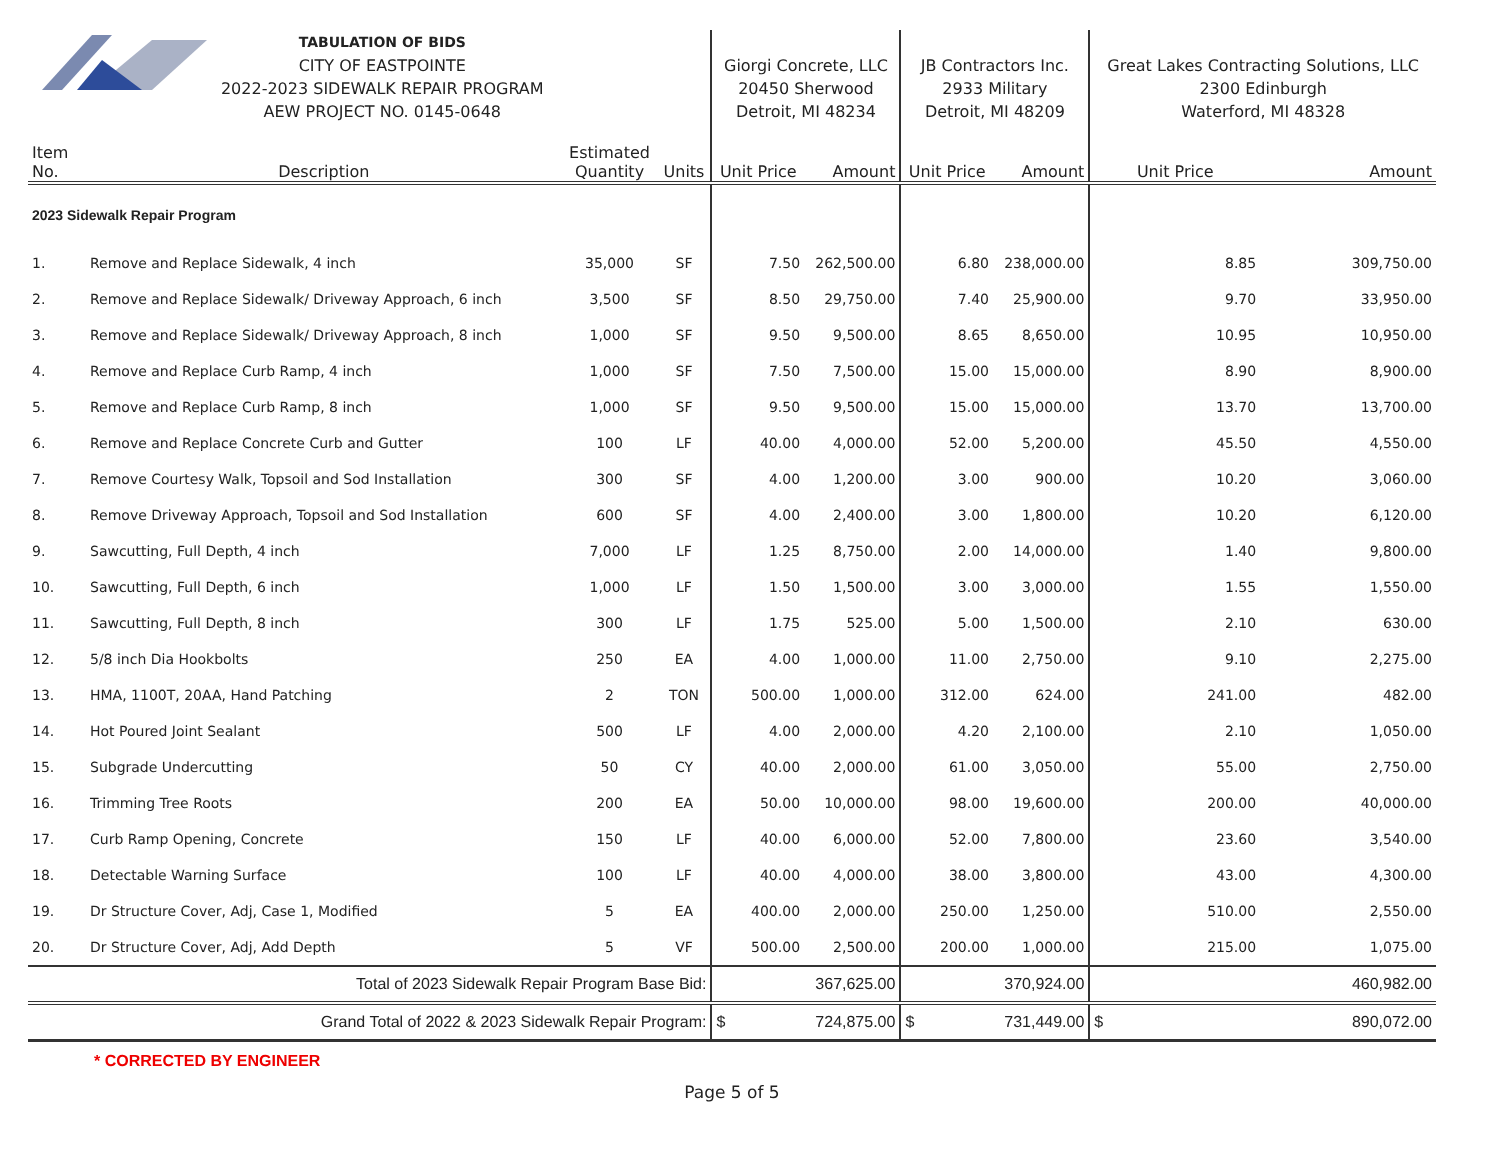| TABULATION OF BIDS CITY OF EASTPOINTE 2022-2023 SIDEWALK REPAIR PROGRAM AEW PROJECT NO. 0145-0648 | | | | Giorgi Concrete, LLC 20450 Sherwood Detroit, MI 48234 | | JB Contractors Inc. 2933 Military Detroit, MI 48209 | | Great Lakes Contracting Solutions, LLC 2300 Edinburgh Waterford, MI 48328 | |
| Item No. | Description | Estimated Quantity | Units | Unit Price | Amount | Unit Price | Amount | Unit Price | Amount |
| 2023 Sidewalk Repair Program | | | | | | | | | |
| 1. | Remove and Replace Sidewalk, 4 inch | 35,000 | SF | 7.50 | 262,500.00 | 6.80 | 238,000.00 | 8.85 | 309,750.00 |
| 2. | Remove and Replace Sidewalk/ Driveway Approach, 6 inch | 3,500 | SF | 8.50 | 29,750.00 | 7.40 | 25,900.00 | 9.70 | 33,950.00 |
| 3. | Remove and Replace Sidewalk/ Driveway Approach, 8 inch | 1,000 | SF | 9.50 | 9,500.00 | 8.65 | 8,650.00 | 10.95 | 10,950.00 |
| 4. | Remove and Replace Curb Ramp, 4 inch | 1,000 | SF | 7.50 | 7,500.00 | 15.00 | 15,000.00 | 8.90 | 8,900.00 |
| 5. | Remove and Replace Curb Ramp, 8 inch | 1,000 | SF | 9.50 | 9,500.00 | 15.00 | 15,000.00 | 13.70 | 13,700.00 |
| 6. | Remove and Replace Concrete Curb and Gutter | 100 | LF | 40.00 | 4,000.00 | 52.00 | 5,200.00 | 45.50 | 4,550.00 |
| 7. | Remove Courtesy Walk, Topsoil and Sod Installation | 300 | SF | 4.00 | 1,200.00 | 3.00 | 900.00 | 10.20 | 3,060.00 |
| 8. | Remove Driveway Approach, Topsoil and Sod Installation | 600 | SF | 4.00 | 2,400.00 | 3.00 | 1,800.00 | 10.20 | 6,120.00 |
| 9. | Sawcutting, Full Depth, 4 inch | 7,000 | LF | 1.25 | 8,750.00 | 2.00 | 14,000.00 | 1.40 | 9,800.00 |
| 10. | Sawcutting, Full Depth, 6 inch | 1,000 | LF | 1.50 | 1,500.00 | 3.00 | 3,000.00 | 1.55 | 1,550.00 |
| 11. | Sawcutting, Full Depth, 8 inch | 300 | LF | 1.75 | 525.00 | 5.00 | 1,500.00 | 2.10 | 630.00 |
| 12. | 5/8 inch Dia Hookbolts | 250 | EA | 4.00 | 1,000.00 | 11.00 | 2,750.00 | 9.10 | 2,275.00 |
| 13. | HMA, 1100T, 20AA, Hand Patching | 2 | TON | 500.00 | 1,000.00 | 312.00 | 624.00 | 241.00 | 482.00 |
| 14. | Hot Poured Joint Sealant | 500 | LF | 4.00 | 2,000.00 | 4.20 | 2,100.00 | 2.10 | 1,050.00 |
| 15. | Subgrade Undercutting | 50 | CY | 40.00 | 2,000.00 | 61.00 | 3,050.00 | 55.00 | 2,750.00 |
| 16. | Trimming Tree Roots | 200 | EA | 50.00 | 10,000.00 | 98.00 | 19,600.00 | 200.00 | 40,000.00 |
| 17. | Curb Ramp Opening, Concrete | 150 | LF | 40.00 | 6,000.00 | 52.00 | 7,800.00 | 23.60 | 3,540.00 |
| 18. | Detectable Warning Surface | 100 | LF | 40.00 | 4,000.00 | 38.00 | 3,800.00 | 43.00 | 4,300.00 |
| 19. | Dr Structure Cover, Adj, Case 1, Modified | 5 | EA | 400.00 | 2,000.00 | 250.00 | 1,250.00 | 510.00 | 2,550.00 |
| 20. | Dr Structure Cover, Adj, Add Depth | 5 | VF | 500.00 | 2,500.00 | 200.00 | 1,000.00 | 215.00 | 1,075.00 |
| Total of 2023 Sidewalk Repair Program Base Bid: | | | | | 367,625.00 | | 370,924.00 | | 460,982.00 |
| Grand Total of 2022 & 2023 Sidewalk Repair Program: | | | | $ | 724,875.00 | $ | 731,449.00 | $ | 890,072.00 |
* CORRECTED BY ENGINEER
Page 5 of 5